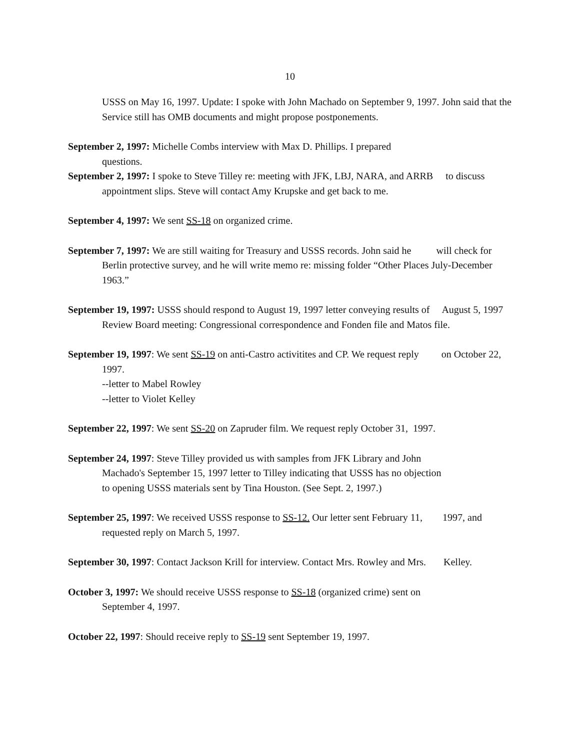10
USSS on May 16, 1997. Update: I spoke with John Machado on September 9, 1997. John said that the Service still has OMB documents and might propose postponements.
September 2, 1997: Michelle Combs interview with Max D. Phillips. I prepared
questions.
September 2, 1997: I spoke to Steve Tilley re: meeting with JFK, LBJ, NARA, and ARRB to discuss appointment slips. Steve will contact Amy Krupske and get back to me.
September 4, 1997: We sent SS-18 on organized crime.
September 7, 1997: We are still waiting for Treasury and USSS records. John said he will check for Berlin protective survey, and he will write memo re: missing folder “Other Places July-December 1963.”
September 19, 1997: USSS should respond to August 19, 1997 letter conveying results of August 5, 1997 Review Board meeting: Congressional correspondence and Fonden file and Matos file.
September 19, 1997: We sent SS-19 on anti-Castro activitites and CP. We request reply on October 22, 1997.
--letter to Mabel Rowley
--letter to Violet Kelley
September 22, 1997: We sent SS-20 on Zapruder film. We request reply October 31, 1997.
September 24, 1997: Steve Tilley provided us with samples from JFK Library and John
Machado's September 15, 1997 letter to Tilley indicating that USSS has no objection
to opening USSS materials sent by Tina Houston. (See Sept. 2, 1997.)
September 25, 1997: We received USSS response to SS-12. Our letter sent February 11, 1997, and requested reply on March 5, 1997.
September 30, 1997: Contact Jackson Krill for interview. Contact Mrs. Rowley and Mrs. Kelley.
October 3, 1997: We should receive USSS response to SS-18 (organized crime) sent on
September 4, 1997.
October 22, 1997: Should receive reply to SS-19 sent September 19, 1997.